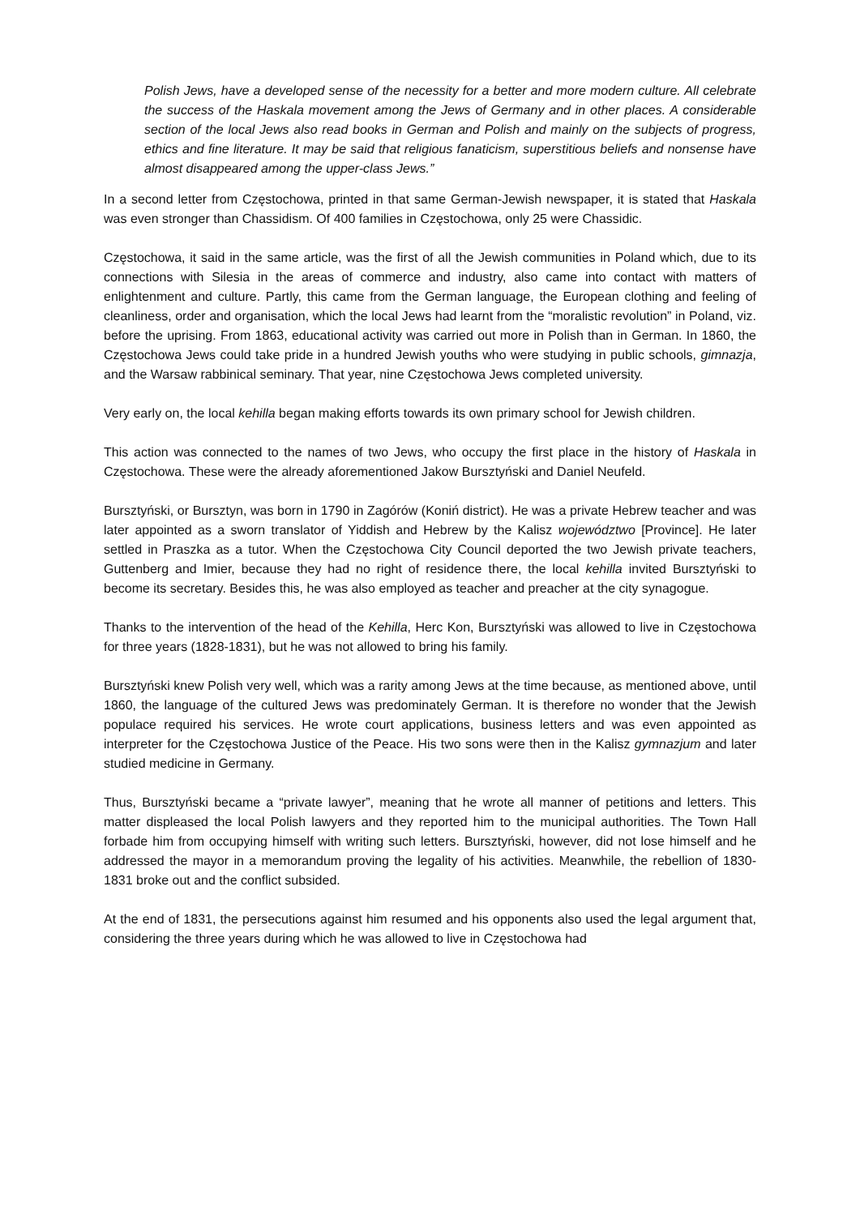Polish Jews, have a developed sense of the necessity for a better and more modern culture. All celebrate the success of the Haskala movement among the Jews of Germany and in other places. A considerable section of the local Jews also read books in German and Polish and mainly on the subjects of progress, ethics and fine literature. It may be said that religious fanaticism, superstitious beliefs and nonsense have almost disappeared among the upper-class Jews.”
In a second letter from Częstochowa, printed in that same German-Jewish newspaper, it is stated that Haskala was even stronger than Chassidism. Of 400 families in Częstochowa, only 25 were Chassidic.
Częstochowa, it said in the same article, was the first of all the Jewish communities in Poland which, due to its connections with Silesia in the areas of commerce and industry, also came into contact with matters of enlightenment and culture. Partly, this came from the German language, the European clothing and feeling of cleanliness, order and organisation, which the local Jews had learnt from the “moralistic revolution” in Poland, viz. before the uprising. From 1863, educational activity was carried out more in Polish than in German. In 1860, the Częstochowa Jews could take pride in a hundred Jewish youths who were studying in public schools, gimnazja, and the Warsaw rabbinical seminary. That year, nine Częstochowa Jews completed university.
Very early on, the local kehilla began making efforts towards its own primary school for Jewish children.
This action was connected to the names of two Jews, who occupy the first place in the history of Haskala in Częstochowa. These were the already aforementioned Jakow Bursztyński and Daniel Neufeld.
Bursztyński, or Bursztyn, was born in 1790 in Zagórów (Koniń district). He was a private Hebrew teacher and was later appointed as a sworn translator of Yiddish and Hebrew by the Kalisz województwo [Province]. He later settled in Praszka as a tutor. When the Częstochowa City Council deported the two Jewish private teachers, Guttenberg and Imier, because they had no right of residence there, the local kehilla invited Bursztyński to become its secretary. Besides this, he was also employed as teacher and preacher at the city synagogue.
Thanks to the intervention of the head of the Kehilla, Herc Kon, Bursztyński was allowed to live in Częstochowa for three years (1828-1831), but he was not allowed to bring his family.
Bursztyński knew Polish very well, which was a rarity among Jews at the time because, as mentioned above, until 1860, the language of the cultured Jews was predominately German. It is therefore no wonder that the Jewish populace required his services. He wrote court applications, business letters and was even appointed as interpreter for the Częstochowa Justice of the Peace. His two sons were then in the Kalisz gymnazjum and later studied medicine in Germany.
Thus, Bursztyński became a “private lawyer”, meaning that he wrote all manner of petitions and letters. This matter displeased the local Polish lawyers and they reported him to the municipal authorities. The Town Hall forbade him from occupying himself with writing such letters. Bursztyński, however, did not lose himself and he addressed the mayor in a memorandum proving the legality of his activities. Meanwhile, the rebellion of 1830-1831 broke out and the conflict subsided.
At the end of 1831, the persecutions against him resumed and his opponents also used the legal argument that, considering the three years during which he was allowed to live in Częstochowa had